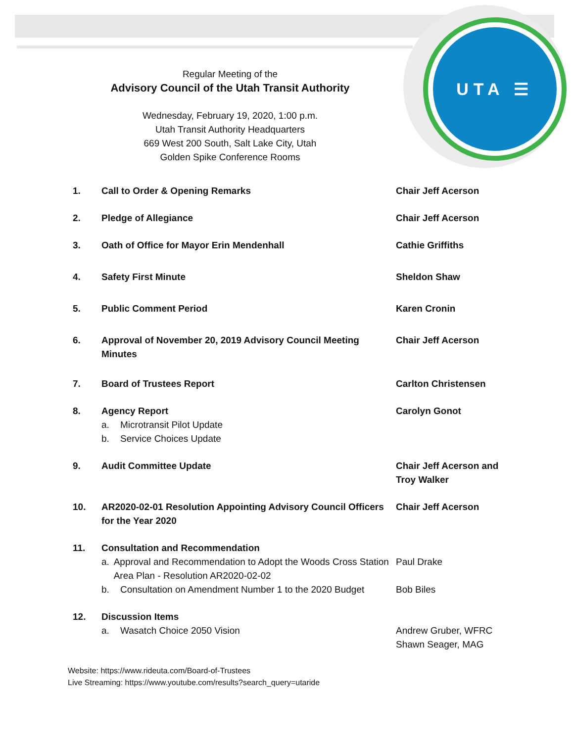UTA ☰
Regular Meeting of the
Advisory Council of the Utah Transit Authority
Wednesday, February 19, 2020, 1:00 p.m.
Utah Transit Authority Headquarters
669 West 200 South, Salt Lake City, Utah
Golden Spike Conference Rooms
1. Call to Order & Opening Remarks Chair Jeff Acerson
2. Pledge of Allegiance Chair Jeff Acerson
3. Oath of Office for Mayor Erin Mendenhall Cathie Griffiths
4. Safety First Minute Sheldon Shaw
5. Public Comment Period Karen Cronin
6. Approval of November 20, 2019 Advisory Council Meeting Minutes
Chair Jeff Acerson
7. Board of Trustees Report Carlton Christensen
8. Agency Report
a. Microtransit Pilot Update
b. Service Choices Update
Carolyn Gonot
9. Audit Committee Update Chair Jeff Acerson and
Troy Walker
10. AR2020-02-01 Resolution Appointing Advisory Council Officers for the Year 2020
Chair Jeff Acerson
11. Consultation and Recommendation
a. Approval and Recommendation to Adopt the Woods Cross Station Area Plan - Resolution AR2020-02-02
b. Consultation on Amendment Number 1 to the 2020 Budget
Paul Drake
Bob Biles
12. Discussion Items
a. Wasatch Choice 2050 Vision
Andrew Gruber, WFRC
Shawn Seager, MAG
Website: https://www.rideuta.com/Board-of-Trustees
Live Streaming: https://www.youtube.com/results?search_query=utaride